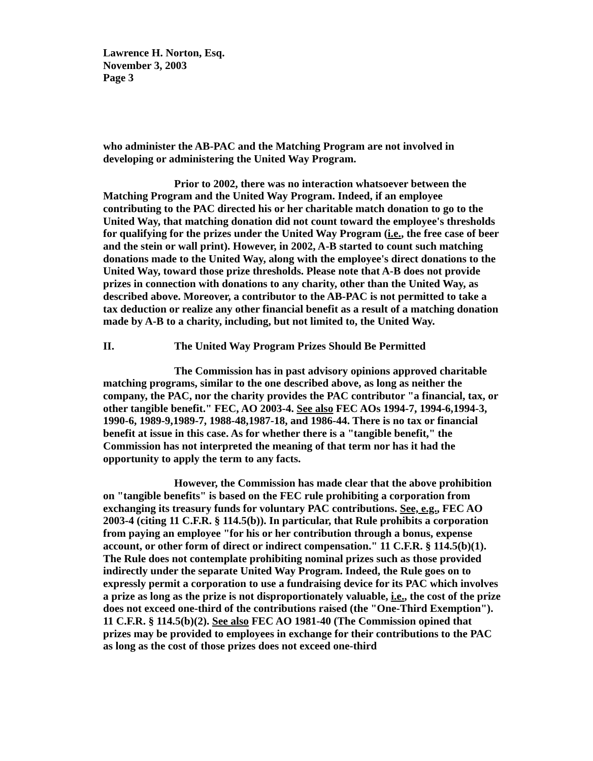Lawrence H. Norton, Esq.
November 3, 2003
Page 3
who administer the AB-PAC and the Matching Program are not involved in developing or administering the United Way Program.
Prior to 2002, there was no interaction whatsoever between the Matching Program and the United Way Program. Indeed, if an employee contributing to the PAC directed his or her charitable match donation to go to the United Way, that matching donation did not count toward the employee's thresholds for qualifying for the prizes under the United Way Program (i.e., the free case of beer and the stein or wall print). However, in 2002, A-B started to count such matching donations made to the United Way, along with the employee's direct donations to the United Way, toward those prize thresholds. Please note that A-B does not provide prizes in connection with donations to any charity, other than the United Way, as described above. Moreover, a contributor to the AB-PAC is not permitted to take a tax deduction or realize any other financial benefit as a result of a matching donation made by A-B to a charity, including, but not limited to, the United Way.
II. The United Way Program Prizes Should Be Permitted
The Commission has in past advisory opinions approved charitable matching programs, similar to the one described above, as long as neither the company, the PAC, nor the charity provides the PAC contributor "a financial, tax, or other tangible benefit." FEC, AO 2003-4. See also FEC AOs 1994-7, 1994-6,1994-3, 1990-6, 1989-9,1989-7, 1988-48,1987-18, and 1986-44. There is no tax or financial benefit at issue in this case. As for whether there is a "tangible benefit," the Commission has not interpreted the meaning of that term nor has it had the opportunity to apply the term to any facts.
However, the Commission has made clear that the above prohibition on "tangible benefits" is based on the FEC rule prohibiting a corporation from exchanging its treasury funds for voluntary PAC contributions. See, e.g., FEC AO 2003-4 (citing 11 C.F.R. § 114.5(b)). In particular, that Rule prohibits a corporation from paying an employee "for his or her contribution through a bonus, expense account, or other form of direct or indirect compensation." 11 C.F.R. § 114.5(b)(1). The Rule does not contemplate prohibiting nominal prizes such as those provided indirectly under the separate United Way Program. Indeed, the Rule goes on to expressly permit a corporation to use a fundraising device for its PAC which involves a prize as long as the prize is not disproportionately valuable, i.e., the cost of the prize does not exceed one-third of the contributions raised (the "One-Third Exemption"). 11 C.F.R. § 114.5(b)(2). See also FEC AO 1981-40 (The Commission opined that prizes may be provided to employees in exchange for their contributions to the PAC as long as the cost of those prizes does not exceed one-third